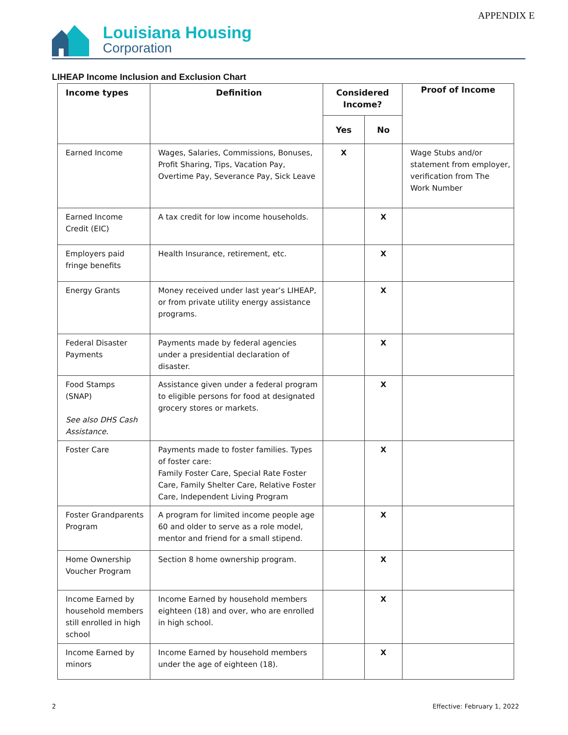APPENDIX E
Louisiana Housing
Corporation
LIHEAP Income Inclusion and Exclusion Chart
| Income types | Definition | Considered Income? | | Proof of Income |
| --- | --- | --- | --- | --- |
| | | Yes | No | |
| Earned Income | Wages, Salaries, Commissions, Bonuses, Profit Sharing, Tips, Vacation Pay, Overtime Pay, Severance Pay, Sick Leave | X | | Wage Stubs and/or statement from employer, verification from The Work Number |
| Earned Income Credit (EIC) | A tax credit for low income households. | | X | |
| Employers paid fringe benefits | Health Insurance, retirement, etc. | | X | |
| Energy Grants | Money received under last year’s LIHEAP, or from private utility energy assistance programs. | | X | |
| Federal Disaster Payments | Payments made by federal agencies under a presidential declaration of disaster. | | X | |
| Food Stamps (SNAP) See also DHS Cash Assistance. | Assistance given under a federal program to eligible persons for food at designated grocery stores or markets. | | X | |
| Foster Care | Payments made to foster families. Types of foster care: Family Foster Care, Special Rate Foster Care, Family Shelter Care, Relative Foster Care, Independent Living Program | | X | |
| Foster Grandparents Program | A program for limited income people age 60 and older to serve as a role model, mentor and friend for a small stipend. | | X | |
| Home Ownership Voucher Program | Section 8 home ownership program. | | X | |
| Income Earned by household members still enrolled in high school | Income Earned by household members eighteen (18) and over, who are enrolled in high school. | | X | |
| Income Earned by minors | Income Earned by household members under the age of eighteen (18). | | X | |
2 Effective: February 1, 2022